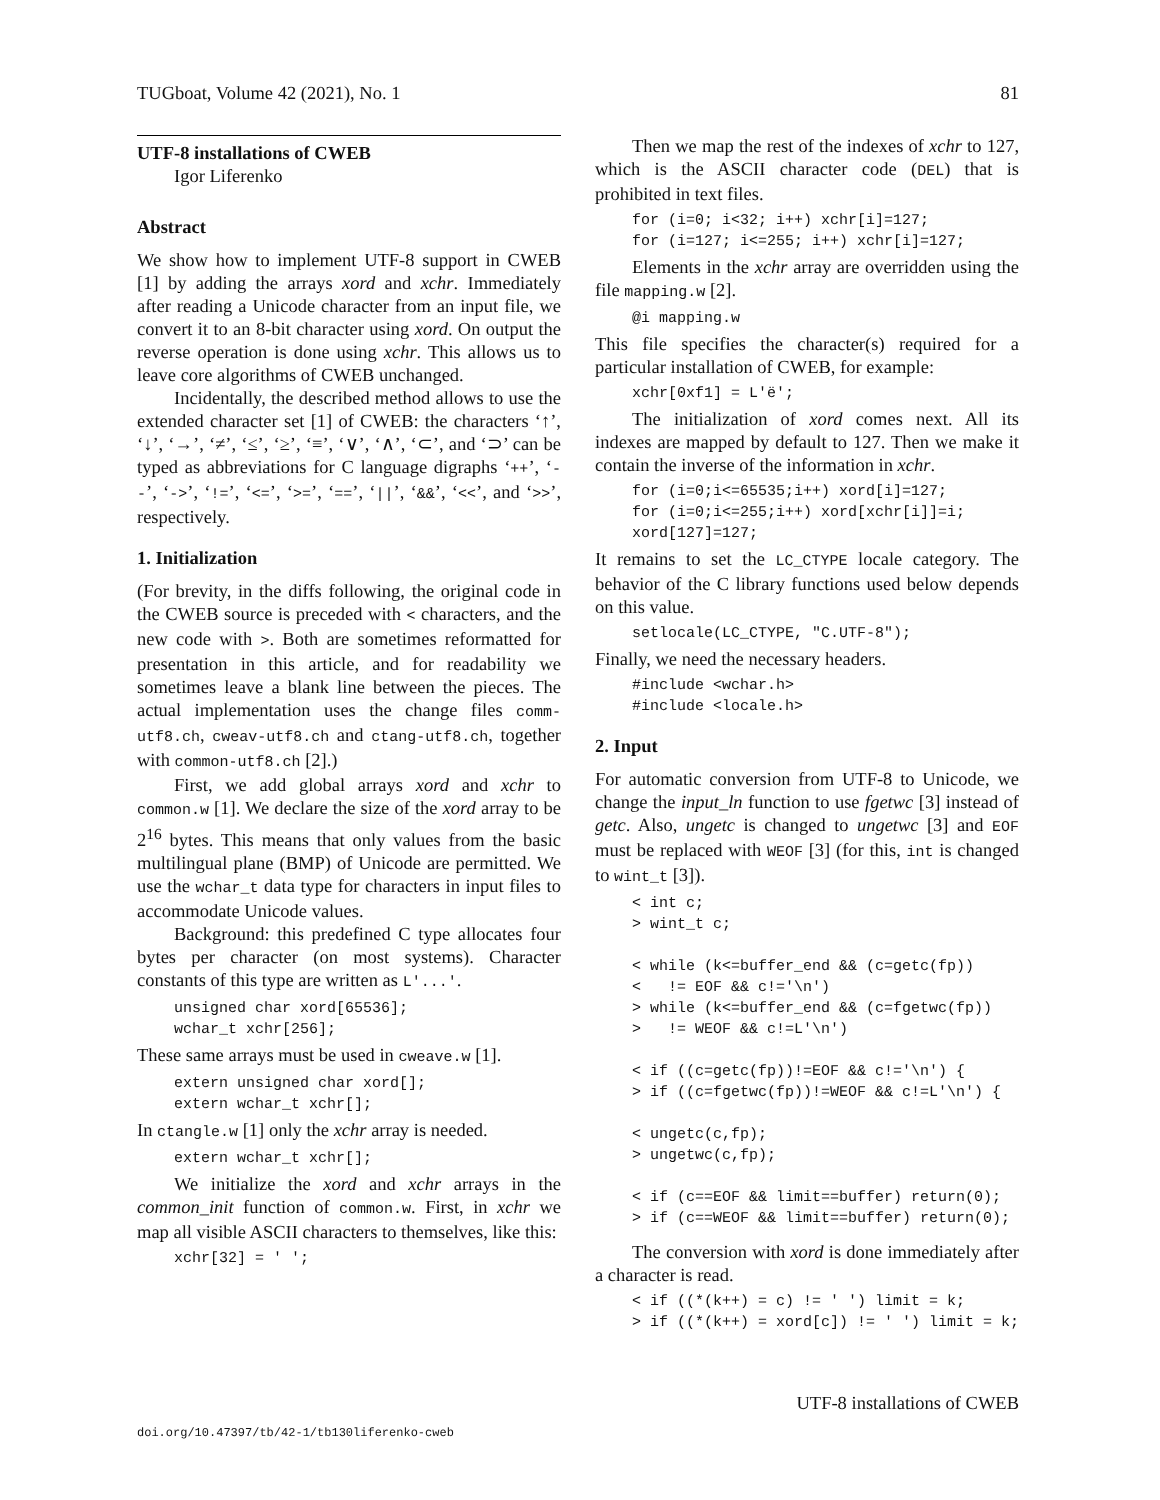TUGboat, Volume 42 (2021), No. 1 81
UTF-8 installations of CWEB
Igor Liferenko
Abstract
We show how to implement UTF-8 support in CWEB [1] by adding the arrays xord and xchr. Immediately after reading a Unicode character from an input file, we convert it to an 8-bit character using xord. On output the reverse operation is done using xchr. This allows us to leave core algorithms of CWEB unchanged.
Incidentally, the described method allows to use the extended character set [1] of CWEB: the characters ‘↑’, ‘↓’, ‘→’, ‘≠’, ‘≤’, ‘≥’, ‘≡’, ‘∨’, ‘∧’, ‘⊂’, and ‘⊃’ can be typed as abbreviations for C language digraphs ‘++’, ‘--’, ‘->’, ‘!=’, ‘<=’, ‘>=’, ‘==’, ‘||’, ‘&&’, ‘<<’, and ‘>>’, respectively.
1. Initialization
(For brevity, in the diffs following, the original code in the CWEB source is preceded with < characters, and the new code with >. Both are sometimes reformatted for presentation in this article, and for readability we sometimes leave a blank line between the pieces. The actual implementation uses the change files comm-utf8.ch, cweav-utf8.ch and ctang-utf8.ch, together with common-utf8.ch [2].)
First, we add global arrays xord and xchr to common.w [1]. We declare the size of the xord array to be 2<sup>16</sup> bytes. This means that only values from the basic multilingual plane (BMP) of Unicode are permitted. We use the wchar_t data type for characters in input files to accommodate Unicode values.
Background: this predefined C type allocates four bytes per character (on most systems). Character constants of this type are written as L'...'.
unsigned char xord[65536];
wchar_t xchr[256];
These same arrays must be used in cweave.w [1].
extern unsigned char xord[];
extern wchar_t xchr[];
In ctangle.w [1] only the xchr array is needed.
extern wchar_t xchr[];
We initialize the xord and xchr arrays in the common_init function of common.w. First, in xchr we map all visible ASCII characters to themselves, like this:
xchr[32] = ' ';
Then we map the rest of the indexes of xchr to 127, which is the ASCII character code (DEL) that is prohibited in text files.
for (i=0; i<32; i++) xchr[i]=127;
for (i=127; i<=255; i++) xchr[i]=127;
Elements in the xchr array are overridden using the file mapping.w [2].
@i mapping.w
This file specifies the character(s) required for a particular installation of CWEB, for example:
xchr[0xf1] = L'ë';
The initialization of xord comes next. All its indexes are mapped by default to 127. Then we make it contain the inverse of the information in xchr.
for (i=0;i<=65535;i++) xord[i]=127;
for (i=0;i<=255;i++) xord[xchr[i]]=i;
xord[127]=127;
It remains to set the LC_CTYPE locale category. The behavior of the C library functions used below depends on this value.
setlocale(LC_CTYPE, "C.UTF-8");
Finally, we need the necessary headers.
#include <wchar.h>
#include <locale.h>
2. Input
For automatic conversion from UTF-8 to Unicode, we change the input_ln function to use fgetwc [3] instead of getc. Also, ungetc is changed to ungetwc [3] and EOF must be replaced with WEOF [3] (for this, int is changed to wint_t [3]).
< int c;
> wint_t c;

< while (k<=buffer_end && (c=getc(fp))
<   != EOF && c!='\n')
> while (k<=buffer_end && (c=fgetwc(fp))
>   != WEOF && c!=L'\n')

< if ((c=getc(fp))!=EOF && c!='\n') {
> if ((c=fgetwc(fp))!=WEOF && c!=L'\n') {

< ungetc(c,fp);
> ungetwc(c,fp);

< if (c==EOF && limit==buffer) return(0);
> if (c==WEOF && limit==buffer) return(0);
The conversion with xord is done immediately after a character is read.
< if ((*(k++) = c) != ' ') limit = k;
> if ((*(k++) = xord[c]) != ' ') limit = k;
UTF-8 installations of CWEB
doi.org/10.47397/tb/42-1/tb130liferenko-cweb